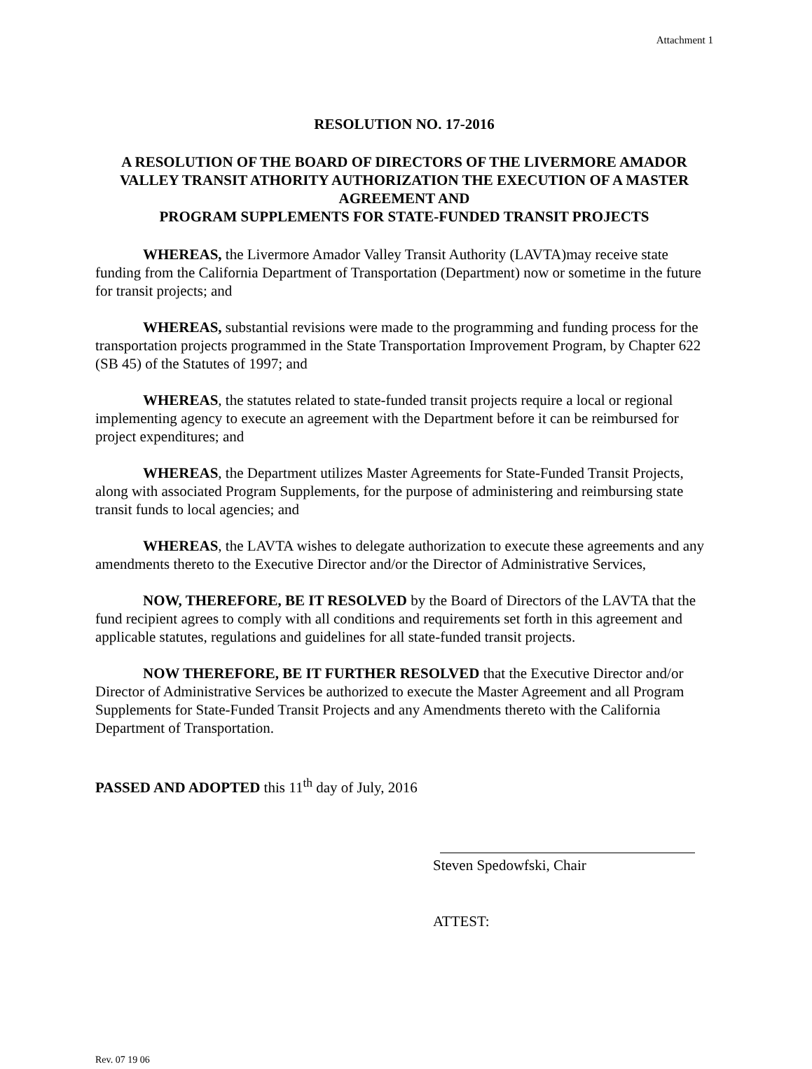Attachment 1
RESOLUTION NO. 17-2016
A RESOLUTION OF THE BOARD OF DIRECTORS OF THE LIVERMORE AMADOR VALLEY TRANSIT ATHORITY AUTHORIZATION THE EXECUTION OF A MASTER AGREEMENT AND
PROGRAM SUPPLEMENTS FOR STATE-FUNDED TRANSIT PROJECTS
WHEREAS, the Livermore Amador Valley Transit Authority (LAVTA)may receive state funding from the California Department of Transportation (Department) now or sometime in the future for transit projects; and
WHEREAS, substantial revisions were made to the programming and funding process for the transportation projects programmed in the State Transportation Improvement Program, by Chapter 622 (SB 45) of the Statutes of 1997; and
WHEREAS, the statutes related to state-funded transit projects require a local or regional implementing agency to execute an agreement with the Department before it can be reimbursed for project expenditures; and
WHEREAS, the Department utilizes Master Agreements for State-Funded Transit Projects, along with associated Program Supplements, for the purpose of administering and reimbursing state transit funds to local agencies; and
WHEREAS, the LAVTA wishes to delegate authorization to execute these agreements and any amendments thereto to the Executive Director and/or the Director of Administrative Services,
NOW, THEREFORE, BE IT RESOLVED by the Board of Directors of the LAVTA that the fund recipient agrees to comply with all conditions and requirements set forth in this agreement and applicable statutes, regulations and guidelines for all state-funded transit projects.
NOW THEREFORE, BE IT FURTHER RESOLVED that the Executive Director and/or Director of Administrative Services be authorized to execute the Master Agreement and all Program Supplements for State-Funded Transit Projects and any Amendments thereto with the California Department of Transportation.
PASSED AND ADOPTED this 11<sup>th</sup> day of July, 2016
Steven Spedowfski, Chair
ATTEST:
Rev. 07 19 06